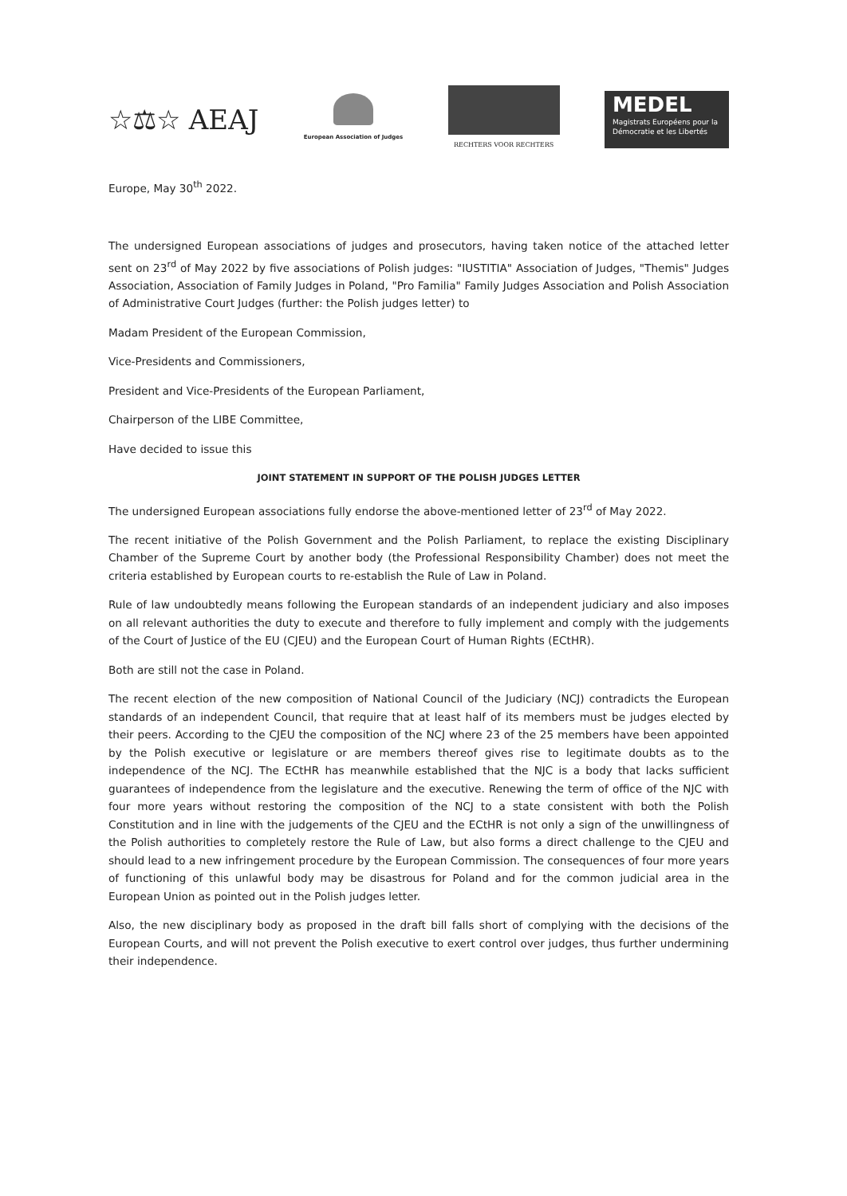☆⚖☆ AEAJ
European Association of Judges RECHTERS VOOR RECHTERS
MEDEL
Magistrats Européens pour la Démocratie et les Libertés
Europe, May 30<sup>th</sup> 2022.
The undersigned European associations of judges and prosecutors, having taken notice of the attached letter sent on 23<sup>rd</sup> of May 2022 by five associations of Polish judges: "IUSTITIA" Association of Judges, "Themis" Judges Association, Association of Family Judges in Poland, "Pro Familia" Family Judges Association and Polish Association of Administrative Court Judges (further: the Polish judges letter) to
Madam President of the European Commission,
Vice-Presidents and Commissioners,
President and Vice-Presidents of the European Parliament,
Chairperson of the LIBE Committee,
Have decided to issue this
JOINT STATEMENT IN SUPPORT OF THE POLISH JUDGES LETTER
The undersigned European associations fully endorse the above-mentioned letter of 23<sup>rd</sup> of May 2022.
The recent initiative of the Polish Government and the Polish Parliament, to replace the existing Disciplinary Chamber of the Supreme Court by another body (the Professional Responsibility Chamber) does not meet the criteria established by European courts to re-establish the Rule of Law in Poland.
Rule of law undoubtedly means following the European standards of an independent judiciary and also imposes on all relevant authorities the duty to execute and therefore to fully implement and comply with the judgements of the Court of Justice of the EU (CJEU) and the European Court of Human Rights (ECtHR).
Both are still not the case in Poland.
The recent election of the new composition of National Council of the Judiciary (NCJ) contradicts the European standards of an independent Council, that require that at least half of its members must be judges elected by their peers. According to the CJEU the composition of the NCJ where 23 of the 25 members have been appointed by the Polish executive or legislature or are members thereof gives rise to legitimate doubts as to the independence of the NCJ. The ECtHR has meanwhile established that the NJC is a body that lacks sufficient guarantees of independence from the legislature and the executive. Renewing the term of office of the NJC with four more years without restoring the composition of the NCJ to a state consistent with both the Polish Constitution and in line with the judgements of the CJEU and the ECtHR is not only a sign of the unwillingness of the Polish authorities to completely restore the Rule of Law, but also forms a direct challenge to the CJEU and should lead to a new infringement procedure by the European Commission. The consequences of four more years of functioning of this unlawful body may be disastrous for Poland and for the common judicial area in the European Union as pointed out in the Polish judges letter.
Also, the new disciplinary body as proposed in the draft bill falls short of complying with the decisions of the European Courts, and will not prevent the Polish executive to exert control over judges, thus further undermining their independence.